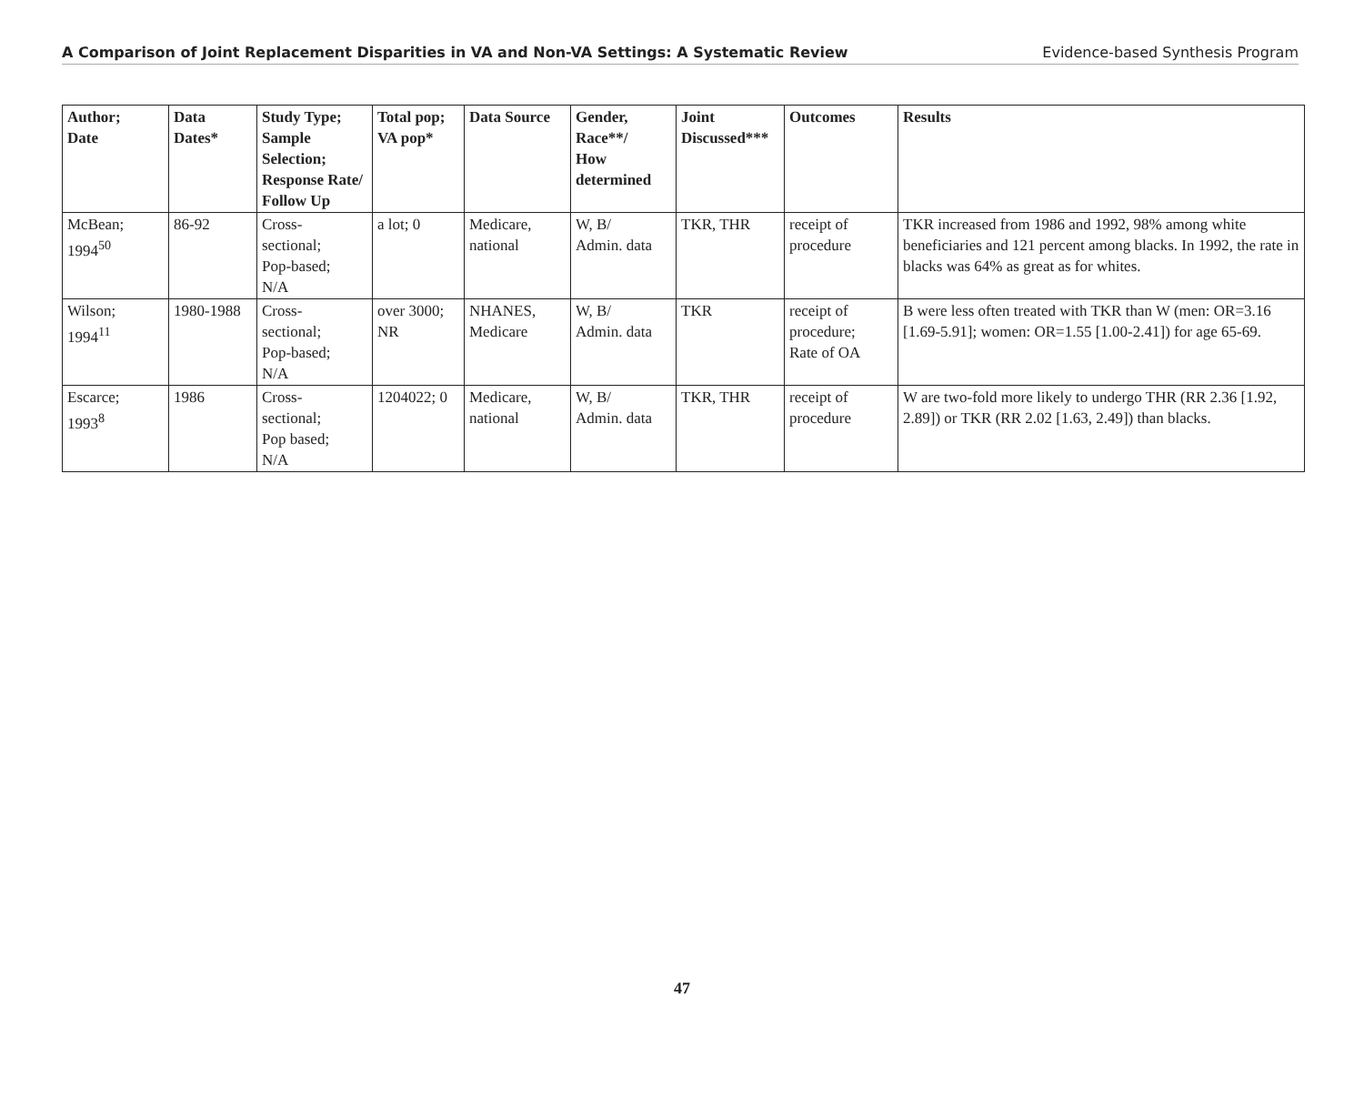A Comparison of Joint Replacement Disparities in VA and Non-VA Settings: A Systematic Review Evidence-based Synthesis Program
| Author; Date | Data Dates* | Study Type; Sample Selection; Response Rate/ Follow Up | Total pop; VA pop* | Data Source | Gender, Race**/ How determined | Joint Discussed*** | Outcomes | Results |
| --- | --- | --- | --- | --- | --- | --- | --- | --- |
| McBean; 1994<sup>50</sup> | 86-92 | Cross- sectional; Pop-based; N/A | a lot; 0 | Medicare, national | W, B/ Admin. data | TKR, THR | receipt of procedure | TKR increased from 1986 and 1992, 98% among white beneficiaries and 121 percent among blacks. In 1992, the rate in blacks was 64% as great as for whites. |
| Wilson; 1994<sup>11</sup> | 1980-1988 | Cross- sectional; Pop-based; N/A | over 3000; NR | NHANES, Medicare | W, B/ Admin. data | TKR | receipt of procedure; Rate of OA | B were less often treated with TKR than W (men: OR=3.16 [1.69-5.91]; women: OR=1.55 [1.00-2.41]) for age 65-69. |
| Escarce; 1993<sup>8</sup> | 1986 | Cross- sectional; Pop based; N/A | 1204022; 0 | Medicare, national | W, B/ Admin. data | TKR, THR | receipt of procedure | W are two-fold more likely to undergo THR (RR 2.36 [1.92, 2.89]) or TKR (RR 2.02 [1.63, 2.49]) than blacks. |
47